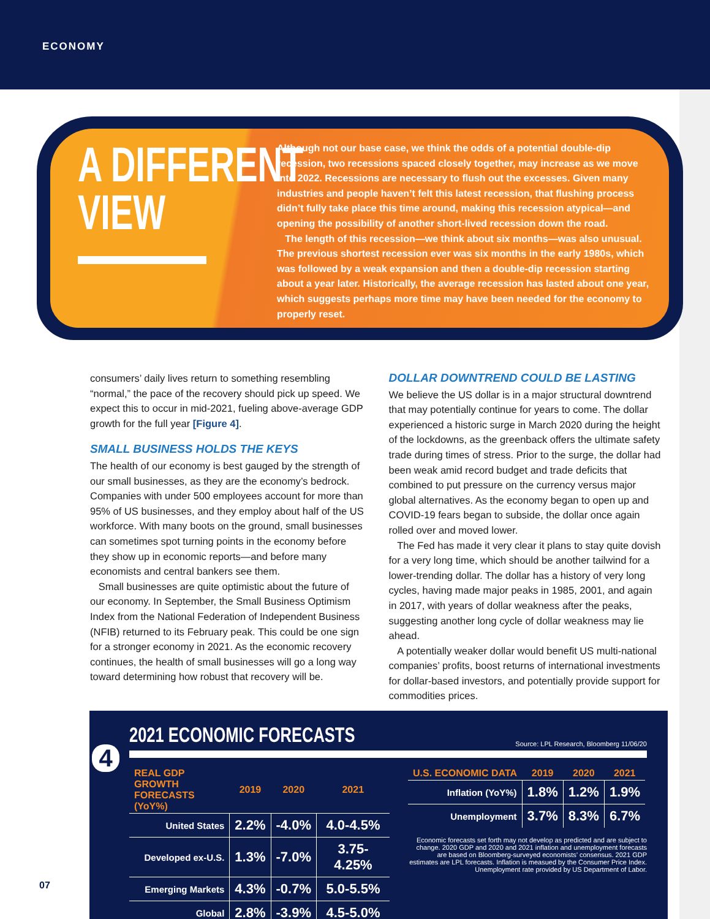ECONOMY
A DIFFERENT
VIEW
Although not our base case, we think the odds of a potential double-dip recession, two recessions spaced closely together, may increase as we move into 2022. Recessions are necessary to flush out the excesses. Given many industries and people haven’t felt this latest recession, that flushing process didn’t fully take place this time around, making this recession atypical—and opening the possibility of another short-lived recession down the road.
The length of this recession—we think about six months—was also unusual. The previous shortest recession ever was six months in the early 1980s, which was followed by a weak expansion and then a double-dip recession starting about a year later. Historically, the average recession has lasted about one year, which suggests perhaps more time may have been needed for the economy to properly reset.
consumers’ daily lives return to something resembling “normal,” the pace of the recovery should pick up speed. We expect this to occur in mid-2021, fueling above-average GDP growth for the full year [Figure 4].
SMALL BUSINESS HOLDS THE KEYS
The health of our economy is best gauged by the strength of our small businesses, as they are the economy’s bedrock. Companies with under 500 employees account for more than 95% of US businesses, and they employ about half of the US workforce. With many boots on the ground, small businesses can sometimes spot turning points in the economy before they show up in economic reports—and before many economists and central bankers see them.
Small businesses are quite optimistic about the future of our economy. In September, the Small Business Optimism Index from the National Federation of Independent Business (NFIB) returned to its February peak. This could be one sign for a stronger economy in 2021. As the economic recovery continues, the health of small businesses will go a long way toward determining how robust that recovery will be.
DOLLAR DOWNTREND COULD BE LASTING
We believe the US dollar is in a major structural downtrend that may potentially continue for years to come. The dollar experienced a historic surge in March 2020 during the height of the lockdowns, as the greenback offers the ultimate safety trade during times of stress. Prior to the surge, the dollar had been weak amid record budget and trade deficits that combined to put pressure on the currency versus major global alternatives. As the economy began to open up and COVID-19 fears began to subside, the dollar once again rolled over and moved lower.
The Fed has made it very clear it plans to stay quite dovish for a very long time, which should be another tailwind for a lower-trending dollar. The dollar has a history of very long cycles, having made major peaks in 1985, 2001, and again in 2017, with years of dollar weakness after the peaks, suggesting another long cycle of dollar weakness may lie ahead.
A potentially weaker dollar would benefit US multi-national companies’ profits, boost returns of international investments for dollar-based investors, and potentially provide support for commodities prices.
2021 ECONOMIC FORECASTS
Source: LPL Research, Bloomberg 11/06/20
| REAL GDP GROWTH FORECASTS (YoY%) | 2019 | 2020 | 2021 |
| --- | --- | --- | --- |
| United States | 2.2% | -4.0% | 4.0-4.5% |
| Developed ex-U.S. | 1.3% | -7.0% | 3.75-4.25% |
| Emerging Markets | 4.3% | -0.7% | 5.0-5.5% |
| Global | 2.8% | -3.9% | 4.5-5.0% |
| U.S. ECONOMIC DATA | 2019 | 2020 | 2021 |
| --- | --- | --- | --- |
| Inflation (YoY%) | 1.8% | 1.2% | 1.9% |
| Unemployment | 3.7% | 8.3% | 6.7% |
Economic forecasts set forth may not develop as predicted and are subject to change. 2020 GDP and 2020 and 2021 inflation and unemployment forecasts are based on Bloomberg-surveyed economists’ consensus. 2021 GDP estimates are LPL forecasts. Inflation is measued by the Consumer Price Index. Unemployment rate provided by US Department of Labor.
4
07